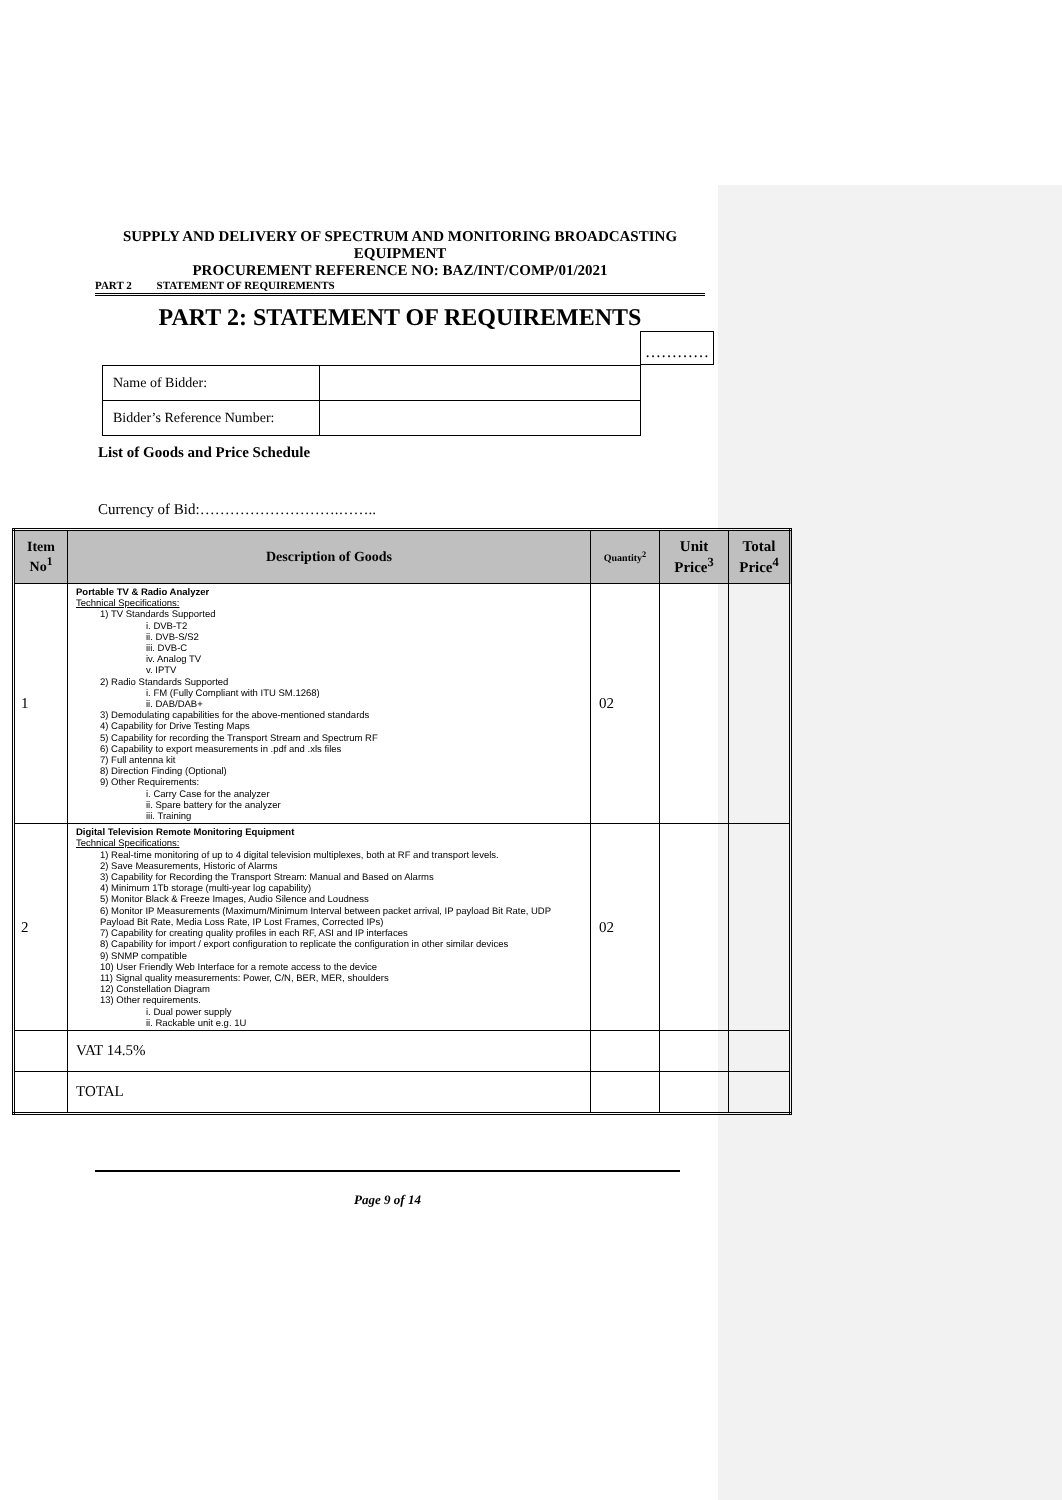SUPPLY AND DELIVERY OF SPECTRUM AND MONITORING BROADCASTING EQUIPMENT
PROCUREMENT REFERENCE NO: BAZ/INT/COMP/01/2021
PART 2 STATEMENT OF REQUIREMENTS
PART 2: STATEMENT OF REQUIREMENTS
…………
| Name of Bidder: | |
| Bidder’s Reference Number: | |
List of Goods and Price Schedule
Currency of Bid:……………………….……..
| Item No<sup>1</sup> | Description of Goods | Quantity<sup>2</sup> | Unit Price<sup>3</sup> | Total Price<sup>4</sup> |
| --- | --- | --- | --- | --- |
| 1 | Portable TV & Radio Analyzer Technical Specifications: 1) TV Standards Supported i. DVB-T2 ii. DVB-S/S2 iii. DVB-C iv. Analog TV v. IPTV 2) Radio Standards Supported i. FM (Fully Compliant with ITU SM.1268) ii. DAB/DAB+ 3) Demodulating capabilities for the above-mentioned standards 4) Capability for Drive Testing Maps 5) Capability for recording the Transport Stream and Spectrum RF 6) Capability to export measurements in .pdf and .xls files 7) Full antenna kit 8) Direction Finding (Optional) 9) Other Requirements: i. Carry Case for the analyzer ii. Spare battery for the analyzer iii. Training | 02 | | |
| 2 | Digital Television Remote Monitoring Equipment Technical Specifications: 1) Real-time monitoring of up to 4 digital television multiplexes, both at RF and transport levels. 2) Save Measurements, Historic of Alarms 3) Capability for Recording the Transport Stream: Manual and Based on Alarms 4) Minimum 1Tb storage (multi-year log capability) 5) Monitor Black & Freeze Images, Audio Silence and Loudness 6) Monitor IP Measurements (Maximum/Minimum Interval between packet arrival, IP payload Bit Rate, UDP Payload Bit Rate, Media Loss Rate, IP Lost Frames, Corrected IPs) 7) Capability for creating quality profiles in each RF, ASI and IP interfaces 8) Capability for import / export configuration to replicate the configuration in other similar devices 9) SNMP compatible 10) User Friendly Web Interface for a remote access to the device 11) Signal quality measurements: Power, C/N, BER, MER, shoulders 12) Constellation Diagram 13) Other requirements. i. Dual power supply ii. Rackable unit e.g. 1U | 02 | | |
| | VAT 14.5% | | | |
| | TOTAL | | | |
Page 9 of 14